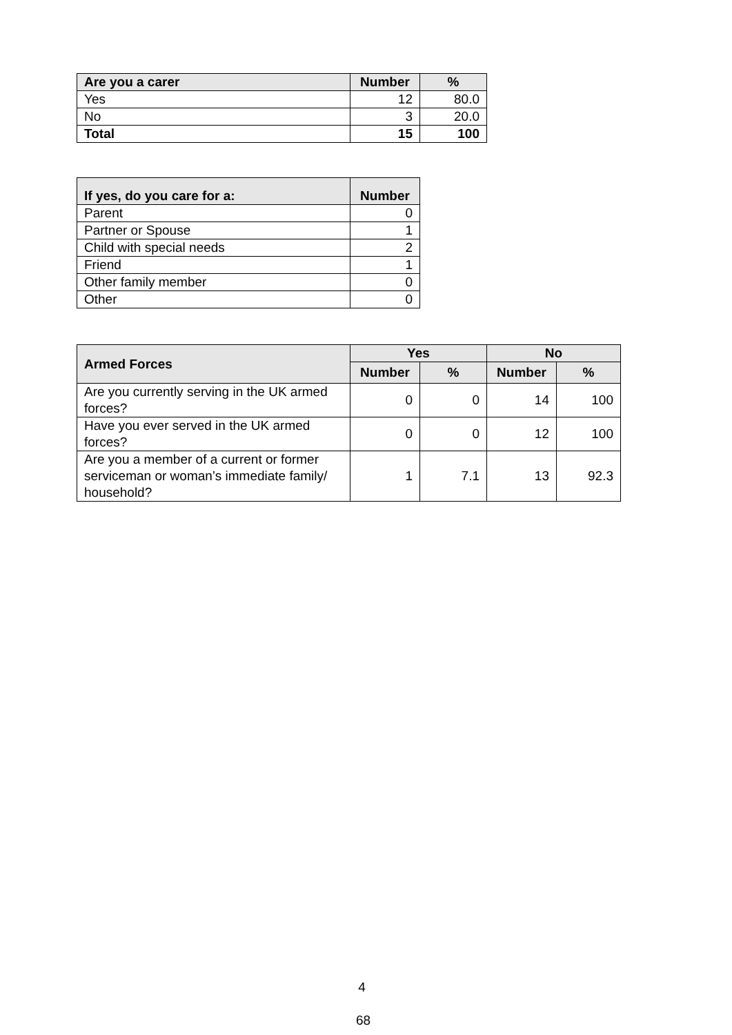| Are you a carer | Number | % |
| --- | --- | --- |
| Yes | 12 | 80.0 |
| No | 3 | 20.0 |
| Total | 15 | 100 |
| If yes, do you care for a: | Number |
| --- | --- |
| Parent | 0 |
| Partner or Spouse | 1 |
| Child with special needs | 2 |
| Friend | 1 |
| Other family member | 0 |
| Other | 0 |
| Armed Forces | Yes | | No | |
| --- | --- | --- | --- | --- |
| | Number | % | Number | % |
| Are you currently serving in the UK armed forces? | 0 | 0 | 14 | 100 |
| Have you ever served in the UK armed forces? | 0 | 0 | 12 | 100 |
| Are you a member of a current or former serviceman or woman’s immediate family/ household? | 1 | 7.1 | 13 | 92.3 |
4
68